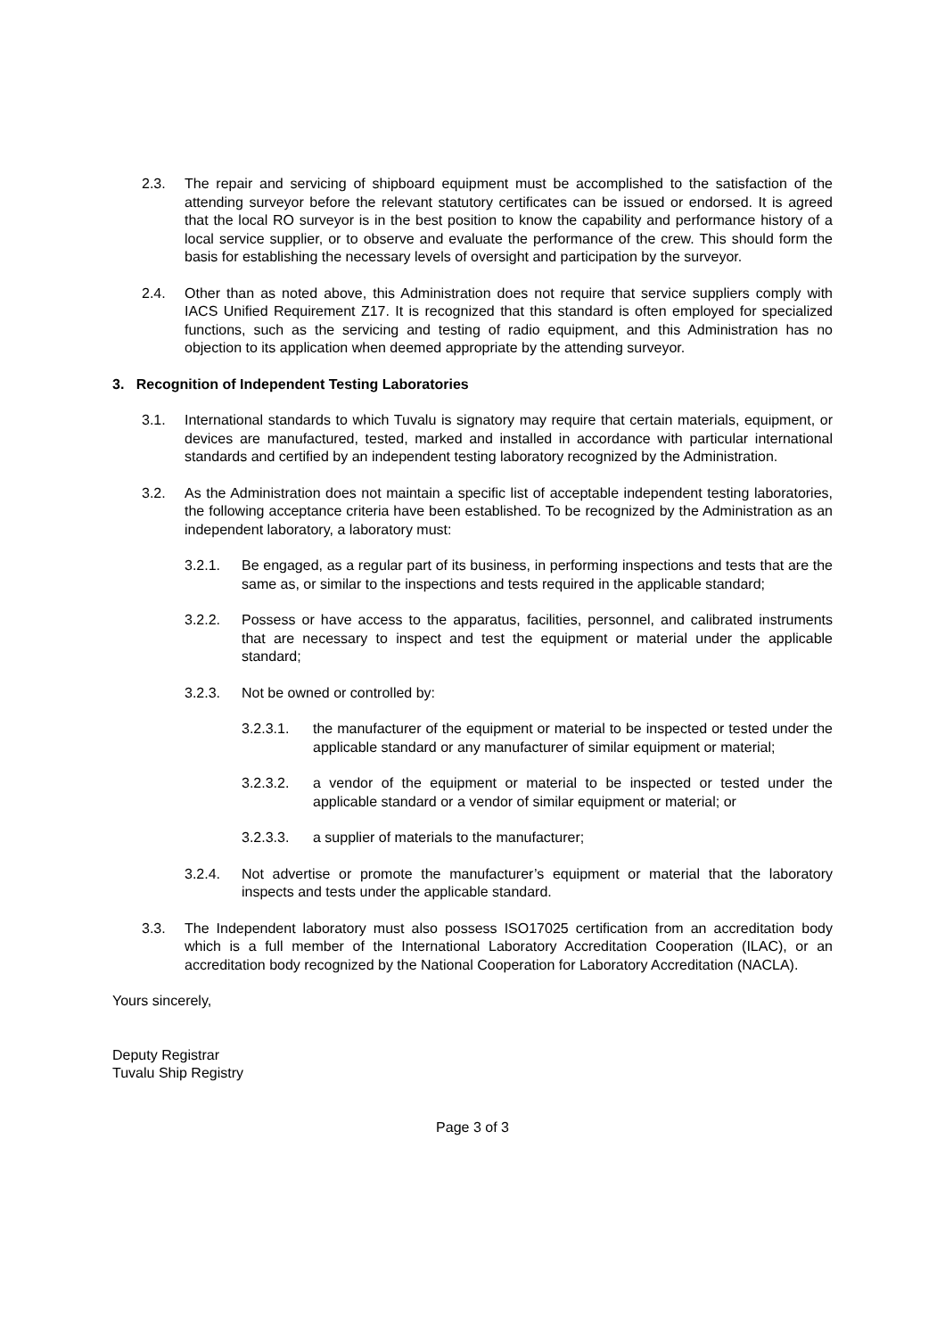2.3. The repair and servicing of shipboard equipment must be accomplished to the satisfaction of the attending surveyor before the relevant statutory certificates can be issued or endorsed. It is agreed that the local RO surveyor is in the best position to know the capability and performance history of a local service supplier, or to observe and evaluate the performance of the crew. This should form the basis for establishing the necessary levels of oversight and participation by the surveyor.
2.4. Other than as noted above, this Administration does not require that service suppliers comply with IACS Unified Requirement Z17. It is recognized that this standard is often employed for specialized functions, such as the servicing and testing of radio equipment, and this Administration has no objection to its application when deemed appropriate by the attending surveyor.
3. Recognition of Independent Testing Laboratories
3.1. International standards to which Tuvalu is signatory may require that certain materials, equipment, or devices are manufactured, tested, marked and installed in accordance with particular international standards and certified by an independent testing laboratory recognized by the Administration.
3.2. As the Administration does not maintain a specific list of acceptable independent testing laboratories, the following acceptance criteria have been established. To be recognized by the Administration as an independent laboratory, a laboratory must:
3.2.1. Be engaged, as a regular part of its business, in performing inspections and tests that are the same as, or similar to the inspections and tests required in the applicable standard;
3.2.2. Possess or have access to the apparatus, facilities, personnel, and calibrated instruments that are necessary to inspect and test the equipment or material under the applicable standard;
3.2.3. Not be owned or controlled by:
3.2.3.1. the manufacturer of the equipment or material to be inspected or tested under the applicable standard or any manufacturer of similar equipment or material;
3.2.3.2. a vendor of the equipment or material to be inspected or tested under the applicable standard or a vendor of similar equipment or material; or
3.2.3.3. a supplier of materials to the manufacturer;
3.2.4. Not advertise or promote the manufacturer’s equipment or material that the laboratory inspects and tests under the applicable standard.
3.3. The Independent laboratory must also possess ISO17025 certification from an accreditation body which is a full member of the International Laboratory Accreditation Cooperation (ILAC), or an accreditation body recognized by the National Cooperation for Laboratory Accreditation (NACLA).
Yours sincerely,
Deputy Registrar
Tuvalu Ship Registry
Page 3 of 3